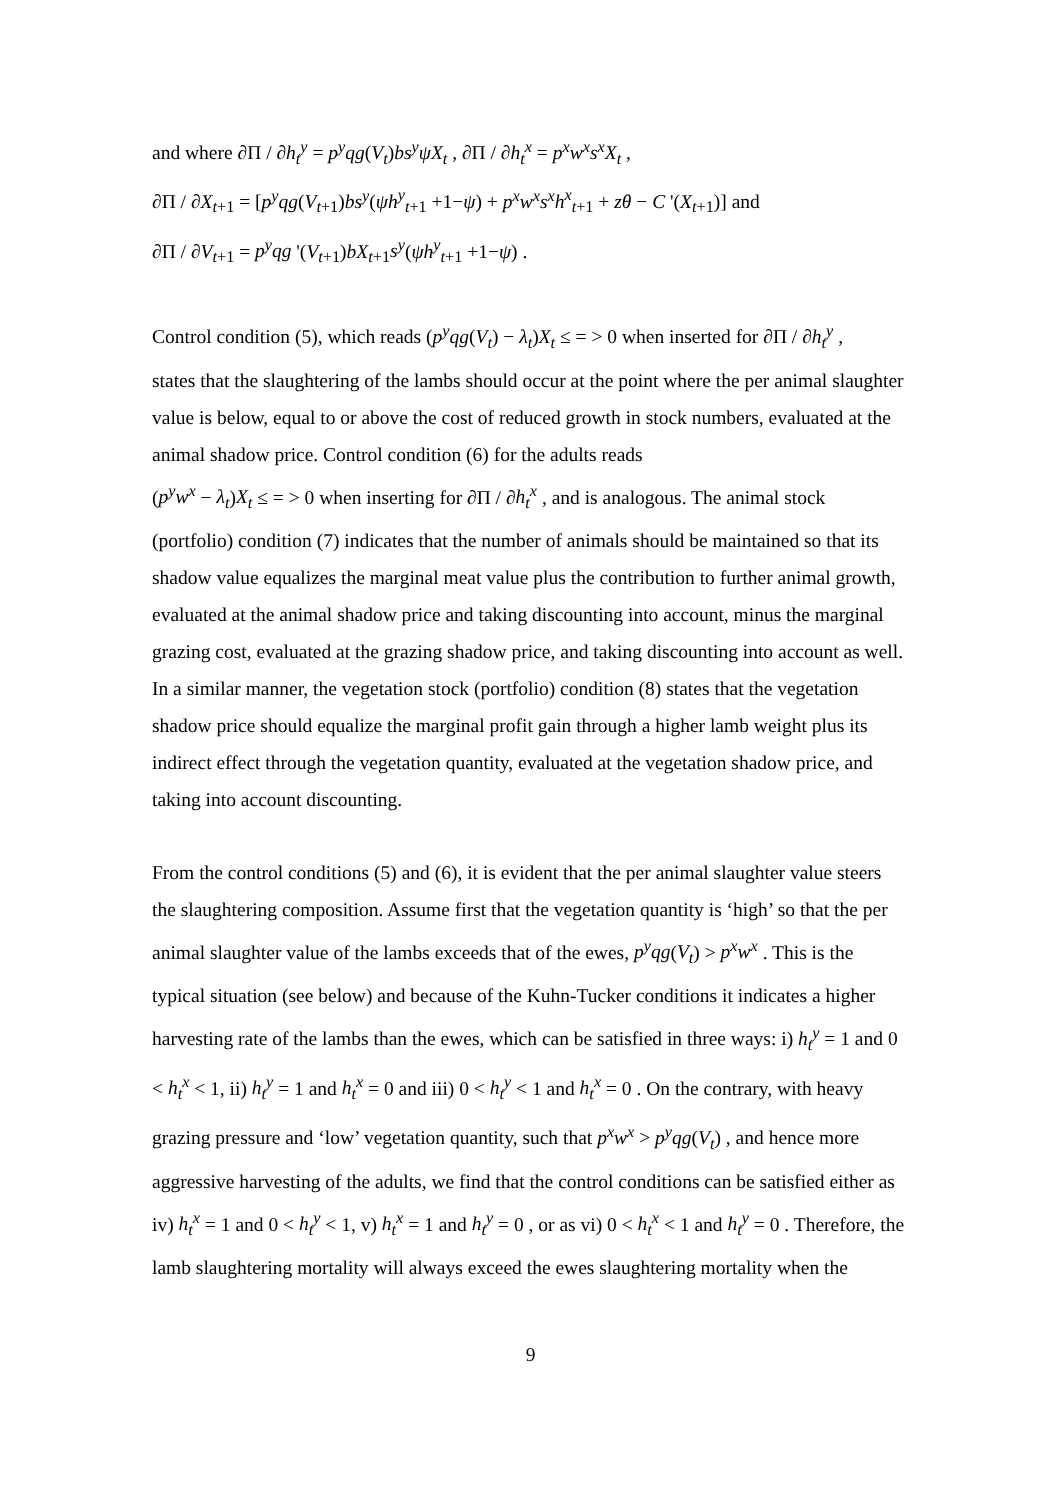and where ∂Π / ∂h<sub>t</sub><sup>y</sup> = p<sup>y</sup>qg(V<sub>t</sub>)bs<sup>y</sup>ψX<sub>t</sub> , ∂Π / ∂h<sub>t</sub><sup>x</sup> = p<sup>x</sup>w<sup>x</sup>s<sup>x</sup>X<sub>t</sub> ,
∂Π / ∂X<sub>t+1</sub> = [p<sup>y</sup>qg(V<sub>t+1</sub>)bs<sup>y</sup>(ψh<sup>y</sup><sub>t+1</sub> +1−ψ) + p<sup>x</sup>w<sup>x</sup>s<sup>x</sup>h<sup>x</sup><sub>t+1</sub> + zθ − C '(X<sub>t+1</sub>)] and
∂Π / ∂V<sub>t+1</sub> = p<sup>y</sup>qg '(V<sub>t+1</sub>)bX<sub>t+1</sub>s<sup>y</sup>(ψh<sup>y</sup><sub>t+1</sub> +1−ψ) .
Control condition (5), which reads (p<sup>y</sup>qg(V<sub>t</sub>) − λ<sub>t</sub>)X<sub>t</sub> ≤ = > 0 when inserted for ∂Π / ∂h<sub>t</sub><sup>y</sup> ,
states that the slaughtering of the lambs should occur at the point where the per animal slaughter value is below, equal to or above the cost of reduced growth in stock numbers, evaluated at the animal shadow price. Control condition (6) for the adults reads
(p<sup>y</sup>w<sup>x</sup> − λ<sub>t</sub>)X<sub>t</sub> ≤ = > 0 when inserting for ∂Π / ∂h<sub>t</sub><sup>x</sup> , and is analogous. The animal stock
(portfolio) condition (7) indicates that the number of animals should be maintained so that its shadow value equalizes the marginal meat value plus the contribution to further animal growth, evaluated at the animal shadow price and taking discounting into account, minus the marginal grazing cost, evaluated at the grazing shadow price, and taking discounting into account as well. In a similar manner, the vegetation stock (portfolio) condition (8) states that the vegetation shadow price should equalize the marginal profit gain through a higher lamb weight plus its indirect effect through the vegetation quantity, evaluated at the vegetation shadow price, and taking into account discounting.
From the control conditions (5) and (6), it is evident that the per animal slaughter value steers the slaughtering composition. Assume first that the vegetation quantity is ‘high’ so that the per animal slaughter value of the lambs exceeds that of the ewes, p<sup>y</sup>qg(V<sub>t</sub>) > p<sup>x</sup>w<sup>x</sup> . This is the typical situation (see below) and because of the Kuhn-Tucker conditions it indicates a higher harvesting rate of the lambs than the ewes, which can be satisfied in three ways: i) h<sub>t</sub><sup>y</sup> = 1 and 0 < h<sub>t</sub><sup>x</sup> < 1, ii) h<sub>t</sub><sup>y</sup> = 1 and h<sub>t</sub><sup>x</sup> = 0 and iii) 0 < h<sub>t</sub><sup>y</sup> < 1 and h<sub>t</sub><sup>x</sup> = 0 . On the contrary, with heavy grazing pressure and ‘low’ vegetation quantity, such that p<sup>x</sup>w<sup>x</sup> > p<sup>y</sup>qg(V<sub>t</sub>) , and hence more aggressive harvesting of the adults, we find that the control conditions can be satisfied either as iv) h<sub>t</sub><sup>x</sup> = 1 and 0 < h<sub>t</sub><sup>y</sup> < 1, v) h<sub>t</sub><sup>x</sup> = 1 and h<sub>t</sub><sup>y</sup> = 0 , or as vi) 0 < h<sub>t</sub><sup>x</sup> < 1 and h<sub>t</sub><sup>y</sup> = 0 . Therefore, the lamb slaughtering mortality will always exceed the ewes slaughtering mortality when the
9